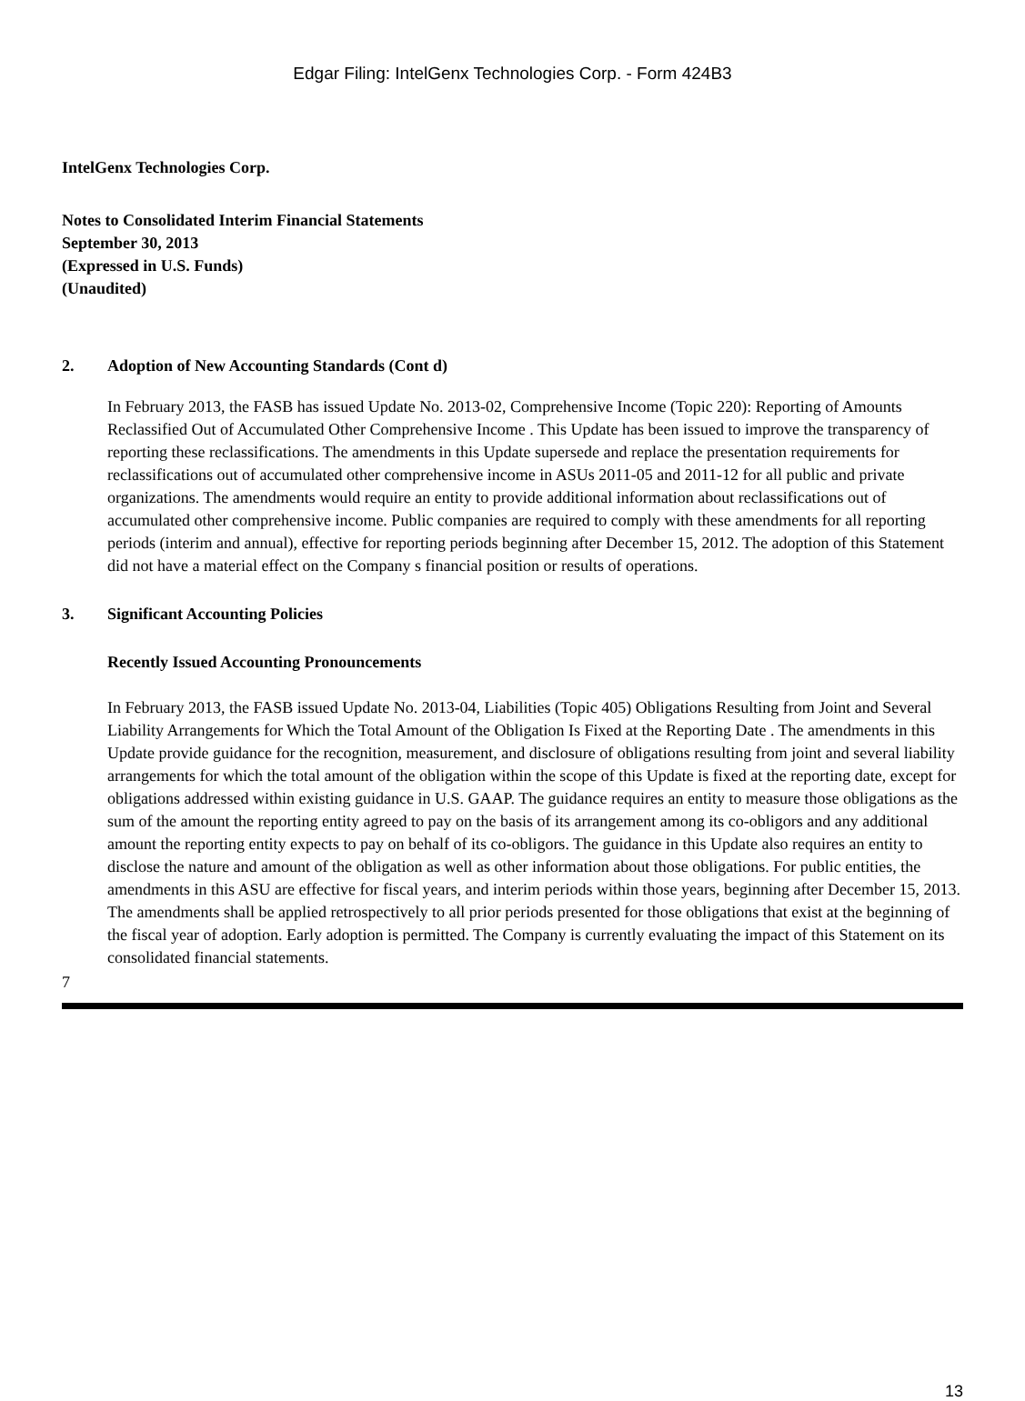Edgar Filing: IntelGenx Technologies Corp. - Form 424B3
IntelGenx Technologies Corp.
Notes to Consolidated Interim Financial Statements
September 30, 2013
(Expressed in U.S. Funds)
(Unaudited)
2. Adoption of New Accounting Standards (Cont d)
In February 2013, the FASB has issued Update No. 2013-02, Comprehensive Income (Topic 220): Reporting of Amounts Reclassified Out of Accumulated Other Comprehensive Income . This Update has been issued to improve the transparency of reporting these reclassifications. The amendments in this Update supersede and replace the presentation requirements for reclassifications out of accumulated other comprehensive income in ASUs 2011-05 and 2011-12 for all public and private organizations. The amendments would require an entity to provide additional information about reclassifications out of accumulated other comprehensive income. Public companies are required to comply with these amendments for all reporting periods (interim and annual), effective for reporting periods beginning after December 15, 2012. The adoption of this Statement did not have a material effect on the Company s financial position or results of operations.
3. Significant Accounting Policies
Recently Issued Accounting Pronouncements
In February 2013, the FASB issued Update No. 2013-04, Liabilities (Topic 405) Obligations Resulting from Joint and Several Liability Arrangements for Which the Total Amount of the Obligation Is Fixed at the Reporting Date . The amendments in this Update provide guidance for the recognition, measurement, and disclosure of obligations resulting from joint and several liability arrangements for which the total amount of the obligation within the scope of this Update is fixed at the reporting date, except for obligations addressed within existing guidance in U.S. GAAP. The guidance requires an entity to measure those obligations as the sum of the amount the reporting entity agreed to pay on the basis of its arrangement among its co-obligors and any additional amount the reporting entity expects to pay on behalf of its co-obligors. The guidance in this Update also requires an entity to disclose the nature and amount of the obligation as well as other information about those obligations. For public entities, the amendments in this ASU are effective for fiscal years, and interim periods within those years, beginning after December 15, 2013. The amendments shall be applied retrospectively to all prior periods presented for those obligations that exist at the beginning of the fiscal year of adoption. Early adoption is permitted. The Company is currently evaluating the impact of this Statement on its consolidated financial statements.
7
13